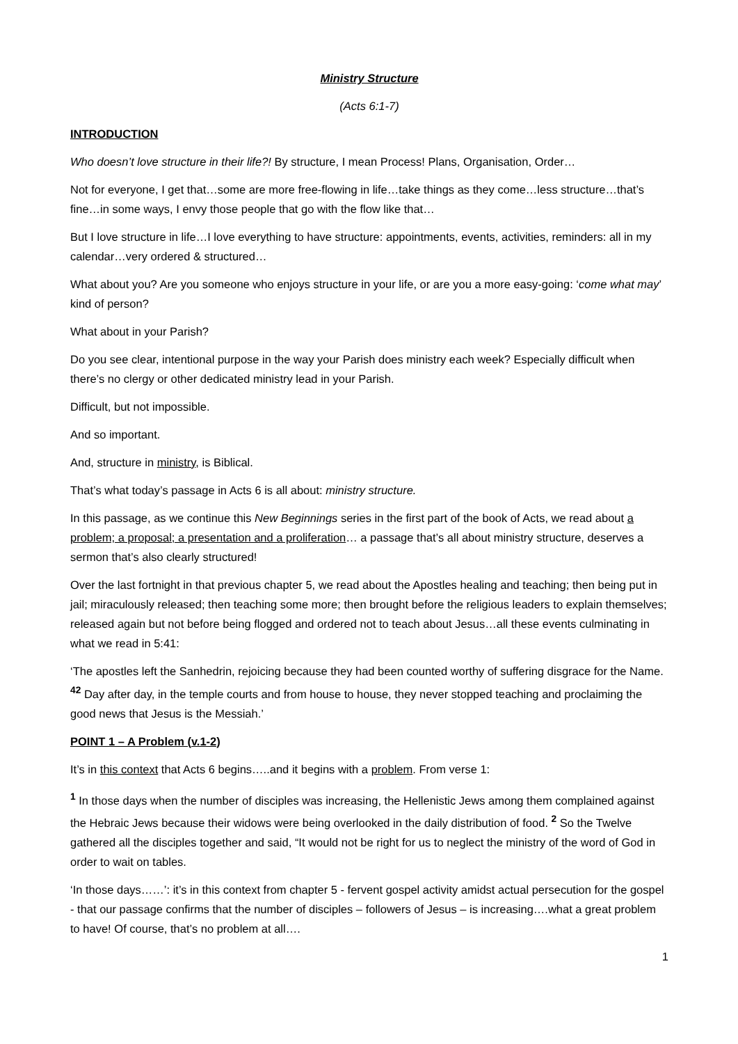Ministry Structure
(Acts 6:1-7)
INTRODUCTION
Who doesn’t love structure in their life?! By structure, I mean Process! Plans, Organisation, Order…
Not for everyone, I get that…some are more free-flowing in life…take things as they come…less structure…that’s fine…in some ways, I envy those people that go with the flow like that…
But I love structure in life…I love everything to have structure: appointments, events, activities, reminders: all in my calendar…very ordered & structured…
What about you? Are you someone who enjoys structure in your life, or are you a more easy-going: ‘come what may’ kind of person?
What about in your Parish?
Do you see clear, intentional purpose in the way your Parish does ministry each week? Especially difficult when there’s no clergy or other dedicated ministry lead in your Parish.
Difficult, but not impossible.
And so important.
And, structure in ministry, is Biblical.
That’s what today’s passage in Acts 6 is all about: ministry structure.
In this passage, as we continue this New Beginnings series in the first part of the book of Acts, we read about a problem; a proposal; a presentation and a proliferation… a passage that’s all about ministry structure, deserves a sermon that’s also clearly structured!
Over the last fortnight in that previous chapter 5, we read about the Apostles healing and teaching; then being put in jail; miraculously released; then teaching some more; then brought before the religious leaders to explain themselves; released again but not before being flogged and ordered not to teach about Jesus…all these events culminating in what we read in 5:41:
‘The apostles left the Sanhedrin, rejoicing because they had been counted worthy of suffering disgrace for the Name. <sup>42</sup> Day after day, in the temple courts and from house to house, they never stopped teaching and proclaiming the good news that Jesus is the Messiah.’
POINT 1 – A Problem (v.1-2)
It’s in this context that Acts 6 begins…..and it begins with a problem. From verse 1:
<sup>1</sup> In those days when the number of disciples was increasing, the Hellenistic Jews among them complained against the Hebraic Jews because their widows were being overlooked in the daily distribution of food. <sup>2</sup> So the Twelve gathered all the disciples together and said, “It would not be right for us to neglect the ministry of the word of God in order to wait on tables.
‘In those days……’: it’s in this context from chapter 5 - fervent gospel activity amidst actual persecution for the gospel - that our passage confirms that the number of disciples – followers of Jesus – is increasing….what a great problem to have! Of course, that’s no problem at all….
1